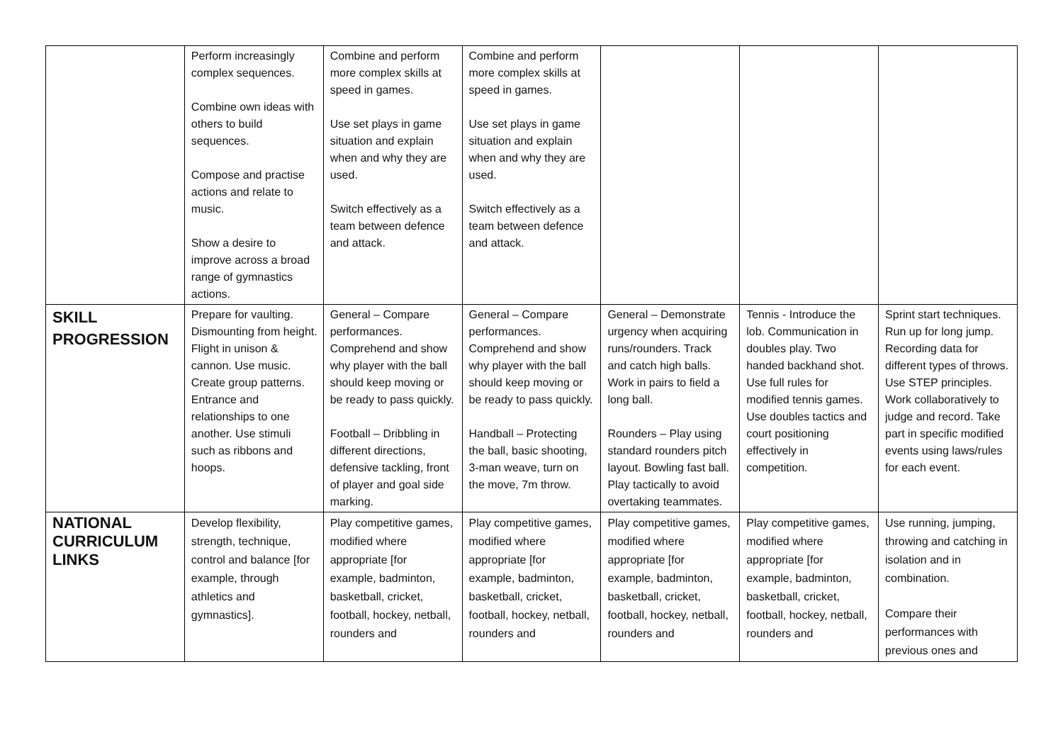| | Perform increasingly complex sequences. Combine own ideas with others to build sequences. Compose and practise actions and relate to music. Show a desire to improve across a broad range of gymnastics actions. | Combine and perform more complex skills at speed in games. Use set plays in game situation and explain when and why they are used. Switch effectively as a team between defence and attack. | Combine and perform more complex skills at speed in games. Use set plays in game situation and explain when and why they are used. Switch effectively as a team between defence and attack. | | | |
| SKILL PROGRESSION | Prepare for vaulting. Dismounting from height. Flight in unison & cannon. Use music. Create group patterns. Entrance and relationships to one another. Use stimuli such as ribbons and hoops. | General – Compare performances. Comprehend and show why player with the ball should keep moving or be ready to pass quickly. Football – Dribbling in different directions, defensive tackling, front of player and goal side marking. | General – Compare performances. Comprehend and show why player with the ball should keep moving or be ready to pass quickly. Handball – Protecting the ball, basic shooting, 3-man weave, turn on the move, 7m throw. | General – Demonstrate urgency when acquiring runs/rounders. Track and catch high balls. Work in pairs to field a long ball. Rounders – Play using standard rounders pitch layout. Bowling fast ball. Play tactically to avoid overtaking teammates. | Tennis - Introduce the lob. Communication in doubles play. Two handed backhand shot. Use full rules for modified tennis games. Use doubles tactics and court positioning effectively in competition. | Sprint start techniques. Run up for long jump. Recording data for different types of throws. Use STEP principles. Work collaboratively to judge and record. Take part in specific modified events using laws/rules for each event. |
| NATIONAL CURRICULUM LINKS | Develop flexibility, strength, technique, control and balance [for example, through athletics and gymnastics]. | Play competitive games, modified where appropriate [for example, badminton, basketball, cricket, football, hockey, netball, rounders and | Play competitive games, modified where appropriate [for example, badminton, basketball, cricket, football, hockey, netball, rounders and | Play competitive games, modified where appropriate [for example, badminton, basketball, cricket, football, hockey, netball, rounders and | Play competitive games, modified where appropriate [for example, badminton, basketball, cricket, football, hockey, netball, rounders and | Use running, jumping, throwing and catching in isolation and in combination. Compare their performances with previous ones and |